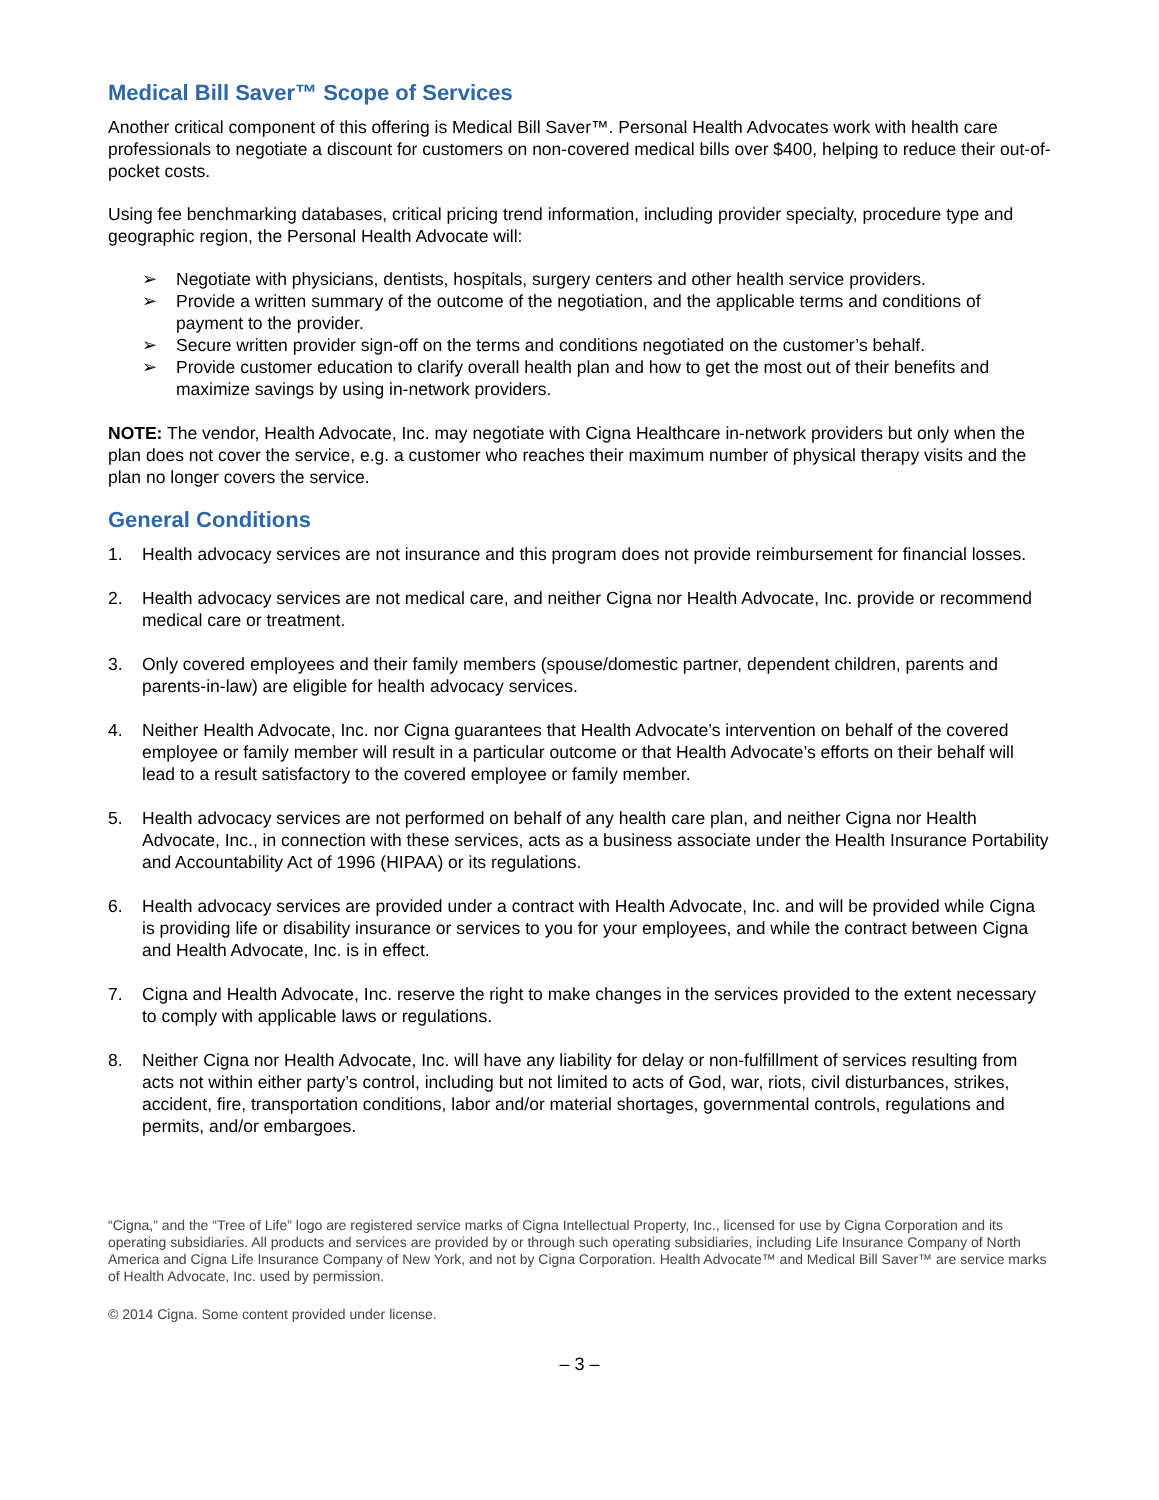Medical Bill Saver™ Scope of Services
Another critical component of this offering is Medical Bill Saver™. Personal Health Advocates work with health care professionals to negotiate a discount for customers on non-covered medical bills over $400, helping to reduce their out-of-pocket costs.
Using fee benchmarking databases, critical pricing trend information, including provider specialty, procedure type and geographic region, the Personal Health Advocate will:
➢ Negotiate with physicians, dentists, hospitals, surgery centers and other health service providers.
➢ Provide a written summary of the outcome of the negotiation, and the applicable terms and conditions of payment to the provider.
➢ Secure written provider sign-off on the terms and conditions negotiated on the customer’s behalf.
➢ Provide customer education to clarify overall health plan and how to get the most out of their benefits and maximize savings by using in-network providers.
NOTE: The vendor, Health Advocate, Inc. may negotiate with Cigna Healthcare in-network providers but only when the plan does not cover the service, e.g. a customer who reaches their maximum number of physical therapy visits and the plan no longer covers the service.
General Conditions
1. Health advocacy services are not insurance and this program does not provide reimbursement for financial losses.
2. Health advocacy services are not medical care, and neither Cigna nor Health Advocate, Inc. provide or recommend medical care or treatment.
3. Only covered employees and their family members (spouse/domestic partner, dependent children, parents and parents-in-law) are eligible for health advocacy services.
4. Neither Health Advocate, Inc. nor Cigna guarantees that Health Advocate’s intervention on behalf of the covered employee or family member will result in a particular outcome or that Health Advocate’s efforts on their behalf will lead to a result satisfactory to the covered employee or family member.
5. Health advocacy services are not performed on behalf of any health care plan, and neither Cigna nor Health Advocate, Inc., in connection with these services, acts as a business associate under the Health Insurance Portability and Accountability Act of 1996 (HIPAA) or its regulations.
6. Health advocacy services are provided under a contract with Health Advocate, Inc. and will be provided while Cigna is providing life or disability insurance or services to you for your employees, and while the contract between Cigna and Health Advocate, Inc. is in effect.
7. Cigna and Health Advocate, Inc. reserve the right to make changes in the services provided to the extent necessary to comply with applicable laws or regulations.
8. Neither Cigna nor Health Advocate, Inc. will have any liability for delay or non-fulfillment of services resulting from acts not within either party’s control, including but not limited to acts of God, war, riots, civil disturbances, strikes, accident, fire, transportation conditions, labor and/or material shortages, governmental controls, regulations and permits, and/or embargoes.
“Cigna,” and the “Tree of Life” logo are registered service marks of Cigna Intellectual Property, Inc., licensed for use by Cigna Corporation and its operating subsidiaries. All products and services are provided by or through such operating subsidiaries, including Life Insurance Company of North America and Cigna Life Insurance Company of New York, and not by Cigna Corporation. Health Advocate™ and Medical Bill Saver™ are service marks of Health Advocate, Inc. used by permission.
© 2014 Cigna. Some content provided under license.
– 3 –